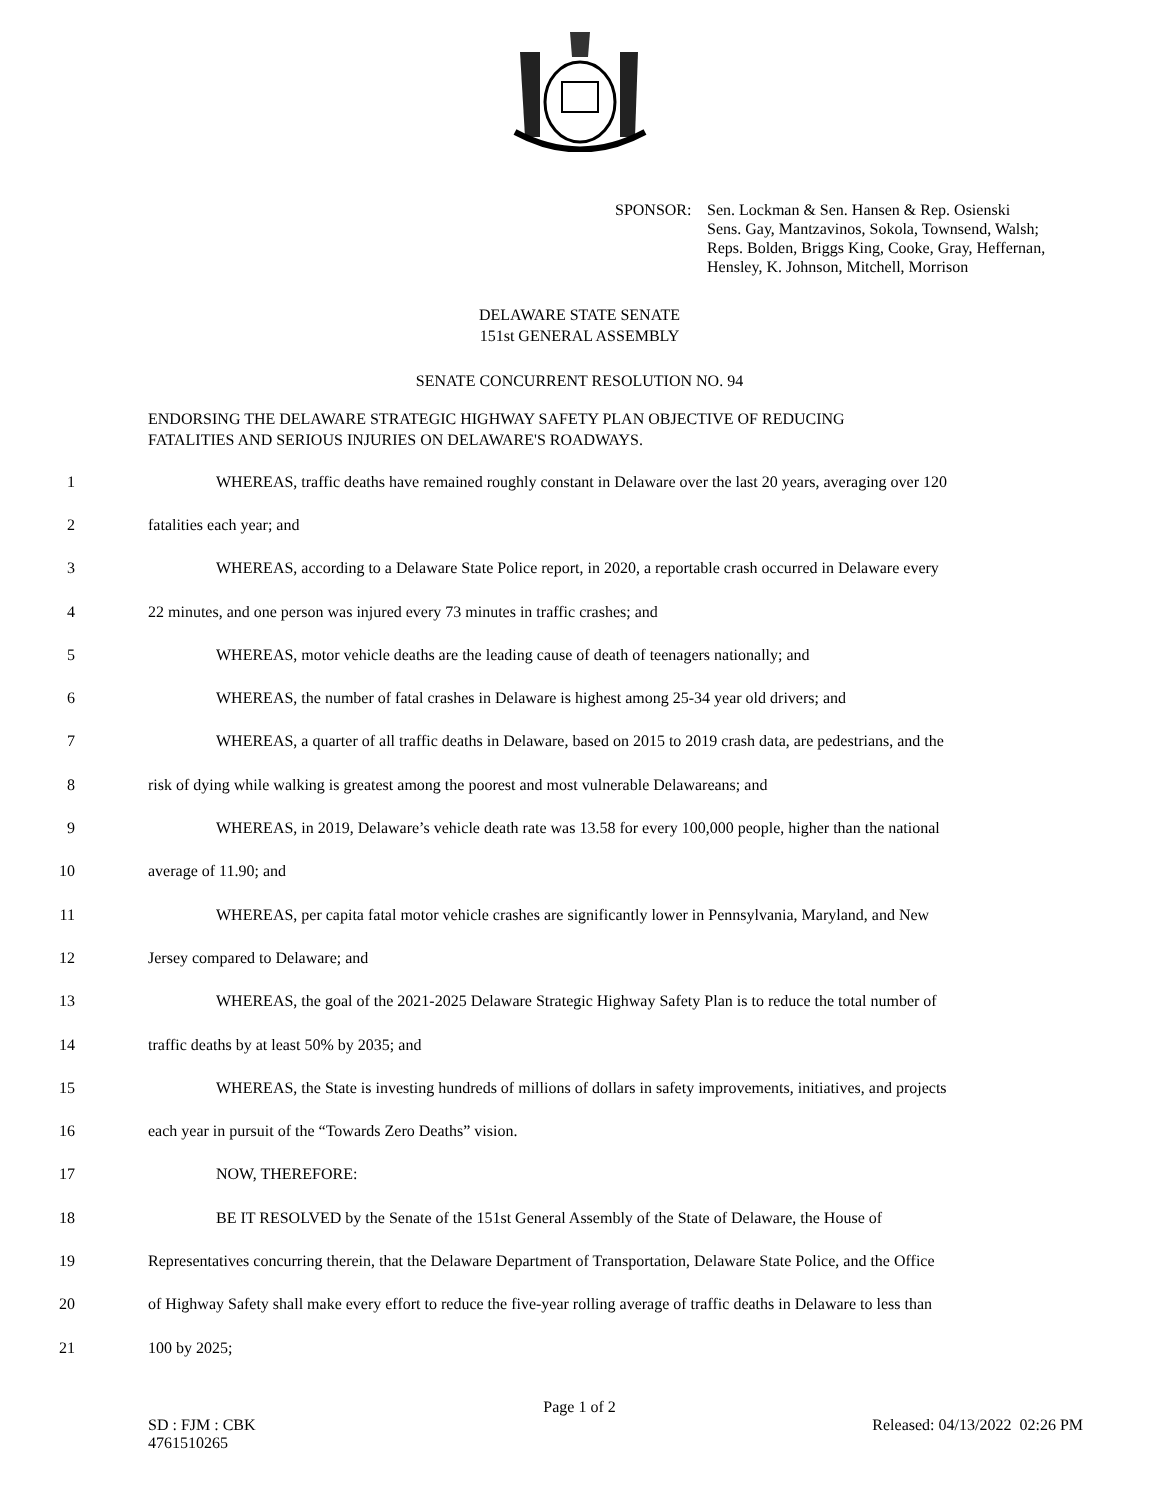SPONSOR: Sen. Lockman & Sen. Hansen & Rep. Osienski
Sens. Gay, Mantzavinos, Sokola, Townsend, Walsh;
Reps. Bolden, Briggs King, Cooke, Gray, Heffernan,
Hensley, K. Johnson, Mitchell, Morrison
DELAWARE STATE SENATE
151st GENERAL ASSEMBLY
SENATE CONCURRENT RESOLUTION NO. 94
ENDORSING THE DELAWARE STRATEGIC HIGHWAY SAFETY PLAN OBJECTIVE OF REDUCING
FATALITIES AND SERIOUS INJURIES ON DELAWARE'S ROADWAYS.
1
WHEREAS, traffic deaths have remained roughly constant in Delaware over the last 20 years, averaging over 120
2 fatalities each year; and
3
WHEREAS, according to a Delaware State Police report, in 2020, a reportable crash occurred in Delaware every
4 22 minutes, and one person was injured every 73 minutes in traffic crashes; and
5 WHEREAS, motor vehicle deaths are the leading cause of death of teenagers nationally; and
6 WHEREAS, the number of fatal crashes in Delaware is highest among 25-34 year old drivers; and
7
WHEREAS, a quarter of all traffic deaths in Delaware, based on 2015 to 2019 crash data, are pedestrians, and the
8 risk of dying while walking is greatest among the poorest and most vulnerable Delawareans; and
9
WHEREAS, in 2019, Delaware’s vehicle death rate was 13.58 for every 100,000 people, higher than the national
10 average of 11.90; and
11
WHEREAS, per capita fatal motor vehicle crashes are significantly lower in Pennsylvania, Maryland, and New
12 Jersey compared to Delaware; and
13
WHEREAS, the goal of the 2021-2025 Delaware Strategic Highway Safety Plan is to reduce the total number of
14 traffic deaths by at least 50% by 2035; and
15
WHEREAS, the State is investing hundreds of millions of dollars in safety improvements, initiatives, and projects
16 each year in pursuit of the “Towards Zero Deaths” vision.
17 NOW, THEREFORE:
18
BE IT RESOLVED by the Senate of the 151st General Assembly of the State of Delaware, the House of
19
Representatives concurring therein, that the Delaware Department of Transportation, Delaware State Police, and the Office
20
of Highway Safety shall make every effort to reduce the five-year rolling average of traffic deaths in Delaware to less than
21 100 by 2025;
Page 1 of 2
SD : FJM : CBK
4761510265
Released: 04/13/2022 02:26 PM